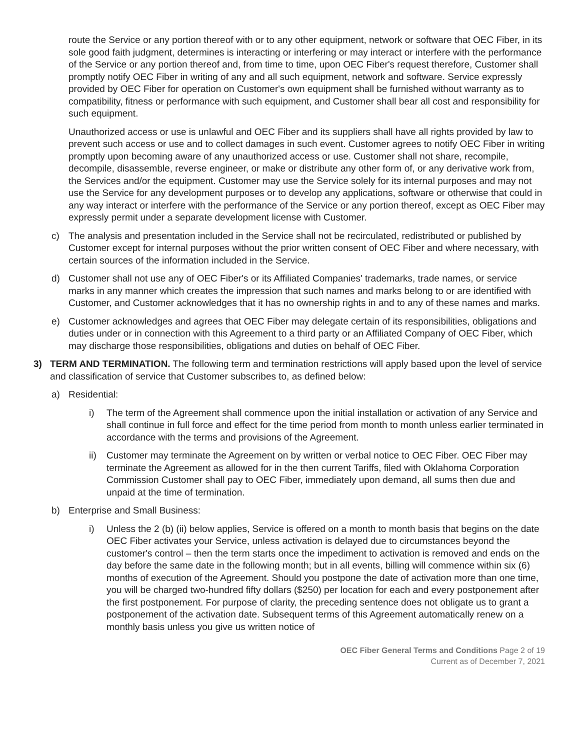route the Service or any portion thereof with or to any other equipment, network or software that OEC Fiber, in its sole good faith judgment, determines is interacting or interfering or may interact or interfere with the performance of the Service or any portion thereof and, from time to time, upon OEC Fiber's request therefore, Customer shall promptly notify OEC Fiber in writing of any and all such equipment, network and software. Service expressly provided by OEC Fiber for operation on Customer's own equipment shall be furnished without warranty as to compatibility, fitness or performance with such equipment, and Customer shall bear all cost and responsibility for such equipment.
Unauthorized access or use is unlawful and OEC Fiber and its suppliers shall have all rights provided by law to prevent such access or use and to collect damages in such event. Customer agrees to notify OEC Fiber in writing promptly upon becoming aware of any unauthorized access or use. Customer shall not share, recompile, decompile, disassemble, reverse engineer, or make or distribute any other form of, or any derivative work from, the Services and/or the equipment. Customer may use the Service solely for its internal purposes and may not use the Service for any development purposes or to develop any applications, software or otherwise that could in any way interact or interfere with the performance of the Service or any portion thereof, except as OEC Fiber may expressly permit under a separate development license with Customer.
c) The analysis and presentation included in the Service shall not be recirculated, redistributed or published by Customer except for internal purposes without the prior written consent of OEC Fiber and where necessary, with certain sources of the information included in the Service.
d) Customer shall not use any of OEC Fiber's or its Affiliated Companies' trademarks, trade names, or service marks in any manner which creates the impression that such names and marks belong to or are identified with Customer, and Customer acknowledges that it has no ownership rights in and to any of these names and marks.
e) Customer acknowledges and agrees that OEC Fiber may delegate certain of its responsibilities, obligations and duties under or in connection with this Agreement to a third party or an Affiliated Company of OEC Fiber, which may discharge those responsibilities, obligations and duties on behalf of OEC Fiber.
3) TERM AND TERMINATION. The following term and termination restrictions will apply based upon the level of service and classification of service that Customer subscribes to, as defined below:
a) Residential:
i) The term of the Agreement shall commence upon the initial installation or activation of any Service and shall continue in full force and effect for the time period from month to month unless earlier terminated in accordance with the terms and provisions of the Agreement.
ii) Customer may terminate the Agreement on by written or verbal notice to OEC Fiber. OEC Fiber may terminate the Agreement as allowed for in the then current Tariffs, filed with Oklahoma Corporation Commission Customer shall pay to OEC Fiber, immediately upon demand, all sums then due and unpaid at the time of termination.
b) Enterprise and Small Business:
i) Unless the 2 (b) (ii) below applies, Service is offered on a month to month basis that begins on the date OEC Fiber activates your Service, unless activation is delayed due to circumstances beyond the customer's control – then the term starts once the impediment to activation is removed and ends on the day before the same date in the following month; but in all events, billing will commence within six (6) months of execution of the Agreement. Should you postpone the date of activation more than one time, you will be charged two-hundred fifty dollars ($250) per location for each and every postponement after the first postponement. For purpose of clarity, the preceding sentence does not obligate us to grant a postponement of the activation date. Subsequent terms of this Agreement automatically renew on a monthly basis unless you give us written notice of
OEC Fiber General Terms and Conditions Page 2 of 19
Current as of December 7, 2021